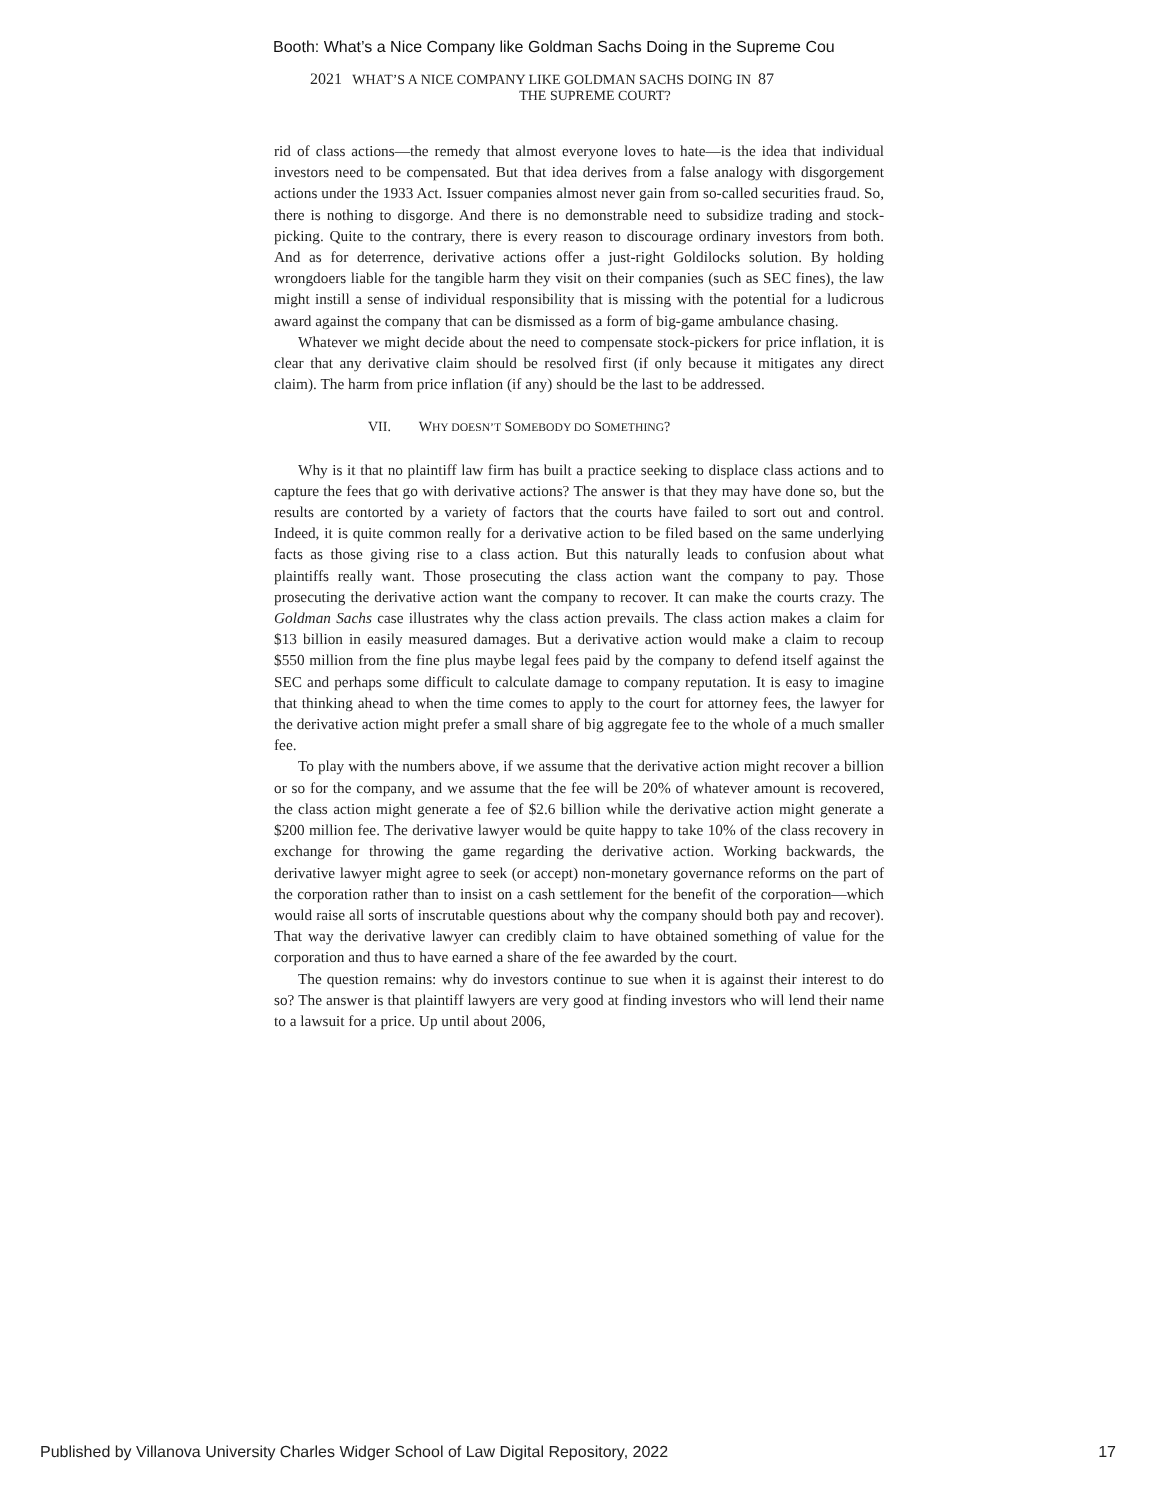Booth: What’s a Nice Company like Goldman Sachs Doing in the Supreme Cou
2021 WHAT’S A NICE COMPANY LIKE GOLDMAN SACHS DOING IN 87
THE SUPREME COURT?
rid of class actions—the remedy that almost everyone loves to hate—is the idea that individual investors need to be compensated. But that idea derives from a false analogy with disgorgement actions under the 1933 Act. Issuer companies almost never gain from so-called securities fraud. So, there is nothing to disgorge. And there is no demonstrable need to subsidize trading and stock-picking. Quite to the contrary, there is every reason to discourage ordinary investors from both. And as for deterrence, derivative actions offer a just-right Goldilocks solution. By holding wrongdoers liable for the tangible harm they visit on their companies (such as SEC fines), the law might instill a sense of individual responsibility that is missing with the potential for a ludicrous award against the company that can be dismissed as a form of big-game ambulance chasing.
Whatever we might decide about the need to compensate stock-pickers for price inflation, it is clear that any derivative claim should be resolved first (if only because it mitigates any direct claim). The harm from price inflation (if any) should be the last to be addressed.
VII. WHY DOESN’T SOMEBODY DO SOMETHING?
Why is it that no plaintiff law firm has built a practice seeking to displace class actions and to capture the fees that go with derivative actions? The answer is that they may have done so, but the results are contorted by a variety of factors that the courts have failed to sort out and control. Indeed, it is quite common really for a derivative action to be filed based on the same underlying facts as those giving rise to a class action. But this naturally leads to confusion about what plaintiffs really want. Those prosecuting the class action want the company to pay. Those prosecuting the derivative action want the company to recover. It can make the courts crazy. The Goldman Sachs case illustrates why the class action prevails. The class action makes a claim for $13 billion in easily measured damages. But a derivative action would make a claim to recoup $550 million from the fine plus maybe legal fees paid by the company to defend itself against the SEC and perhaps some difficult to calculate damage to company reputation. It is easy to imagine that thinking ahead to when the time comes to apply to the court for attorney fees, the lawyer for the derivative action might prefer a small share of big aggregate fee to the whole of a much smaller fee.
To play with the numbers above, if we assume that the derivative action might recover a billion or so for the company, and we assume that the fee will be 20% of whatever amount is recovered, the class action might generate a fee of $2.6 billion while the derivative action might generate a $200 million fee. The derivative lawyer would be quite happy to take 10% of the class recovery in exchange for throwing the game regarding the derivative action. Working backwards, the derivative lawyer might agree to seek (or accept) non-monetary governance reforms on the part of the corporation rather than to insist on a cash settlement for the benefit of the corporation—which would raise all sorts of inscrutable questions about why the company should both pay and recover). That way the derivative lawyer can credibly claim to have obtained something of value for the corporation and thus to have earned a share of the fee awarded by the court.
The question remains: why do investors continue to sue when it is against their interest to do so? The answer is that plaintiff lawyers are very good at finding investors who will lend their name to a lawsuit for a price. Up until about 2006,
Published by Villanova University Charles Widger School of Law Digital Repository, 2022 17